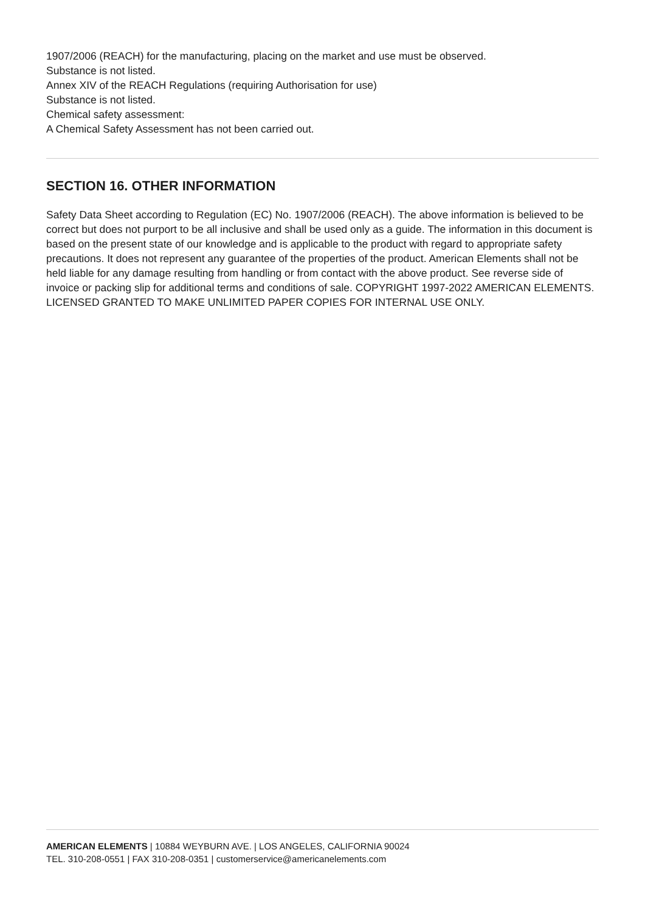1907/2006 (REACH) for the manufacturing, placing on the market and use must be observed.
Substance is not listed.
Annex XIV of the REACH Regulations (requiring Authorisation for use)
Substance is not listed.
Chemical safety assessment:
A Chemical Safety Assessment has not been carried out.
SECTION 16. OTHER INFORMATION
Safety Data Sheet according to Regulation (EC) No. 1907/2006 (REACH). The above information is believed to be correct but does not purport to be all inclusive and shall be used only as a guide. The information in this document is based on the present state of our knowledge and is applicable to the product with regard to appropriate safety precautions. It does not represent any guarantee of the properties of the product. American Elements shall not be held liable for any damage resulting from handling or from contact with the above product. See reverse side of invoice or packing slip for additional terms and conditions of sale. COPYRIGHT 1997-2022 AMERICAN ELEMENTS. LICENSED GRANTED TO MAKE UNLIMITED PAPER COPIES FOR INTERNAL USE ONLY.
AMERICAN ELEMENTS | 10884 WEYBURN AVE. | LOS ANGELES, CALIFORNIA 90024
TEL. 310-208-0551 | FAX 310-208-0351 | customerservice@americanelements.com